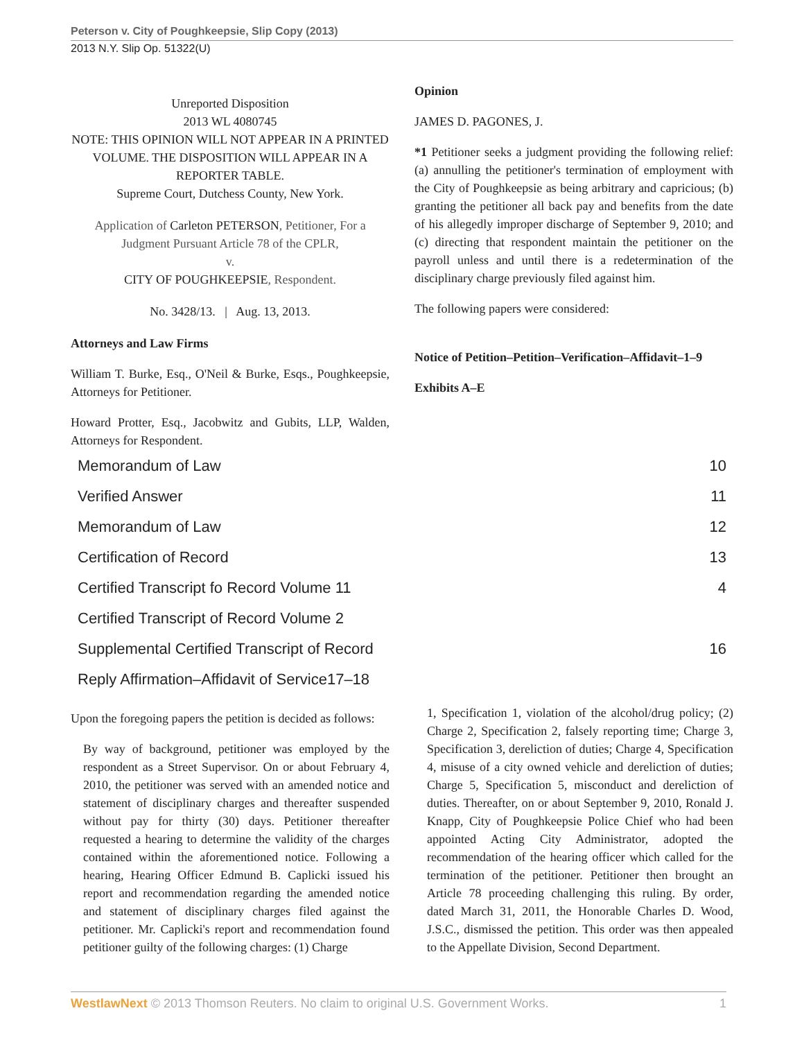Peterson v. City of Poughkeepsie, Slip Copy (2013)
2013 N.Y. Slip Op. 51322(U)
Unreported Disposition
2013 WL 4080745
NOTE: THIS OPINION WILL NOT APPEAR IN A PRINTED VOLUME. THE DISPOSITION WILL APPEAR IN A REPORTER TABLE.
Supreme Court, Dutchess County, New York.
Application of Carleton PETERSON, Petitioner, For a Judgment Pursuant Article 78 of the CPLR,
v.
CITY OF POUGHKEEPSIE, Respondent.
No. 3428/13. | Aug. 13, 2013.
Attorneys and Law Firms
William T. Burke, Esq., O'Neil & Burke, Esqs., Poughkeepsie, Attorneys for Petitioner.
Howard Protter, Esq., Jacobwitz and Gubits, LLP, Walden, Attorneys for Respondent.
Opinion
JAMES D. PAGONES, J.
*1 Petitioner seeks a judgment providing the following relief: (a) annulling the petitioner's termination of employment with the City of Poughkeepsie as being arbitrary and capricious; (b) granting the petitioner all back pay and benefits from the date of his allegedly improper discharge of September 9, 2010; and (c) directing that respondent maintain the petitioner on the payroll unless and until there is a redetermination of the disciplinary charge previously filed against him.
The following papers were considered:
Notice of Petition–Petition–Verification–Affidavit–1–9
Exhibits A–E
| Memorandum of Law | 10 |
| Verified Answer | 11 |
| Memorandum of Law | 12 |
| Certification of Record | 13 |
| Certified Transcript fo Record Volume 11 | 4 |
| Certified Transcript of Record Volume 2 | |
| Supplemental Certified Transcript of Record | 16 |
| Reply Affirmation–Affidavit of Service17–18 | |
Upon the foregoing papers the petition is decided as follows:
By way of background, petitioner was employed by the respondent as a Street Supervisor. On or about February 4, 2010, the petitioner was served with an amended notice and statement of disciplinary charges and thereafter suspended without pay for thirty (30) days. Petitioner thereafter requested a hearing to determine the validity of the charges contained within the aforementioned notice. Following a hearing, Hearing Officer Edmund B. Caplicki issued his report and recommendation regarding the amended notice and statement of disciplinary charges filed against the petitioner. Mr. Caplicki's report and recommendation found petitioner guilty of the following charges: (1) Charge
1, Specification 1, violation of the alcohol/drug policy; (2) Charge 2, Specification 2, falsely reporting time; Charge 3, Specification 3, dereliction of duties; Charge 4, Specification 4, misuse of a city owned vehicle and dereliction of duties; Charge 5, Specification 5, misconduct and dereliction of duties. Thereafter, on or about September 9, 2010, Ronald J. Knapp, City of Poughkeepsie Police Chief who had been appointed Acting City Administrator, adopted the recommendation of the hearing officer which called for the termination of the petitioner. Petitioner then brought an Article 78 proceeding challenging this ruling. By order, dated March 31, 2011, the Honorable Charles D. Wood, J.S.C., dismissed the petition. This order was then appealed to the Appellate Division, Second Department.
WestlawNext © 2013 Thomson Reuters. No claim to original U.S. Government Works. 1